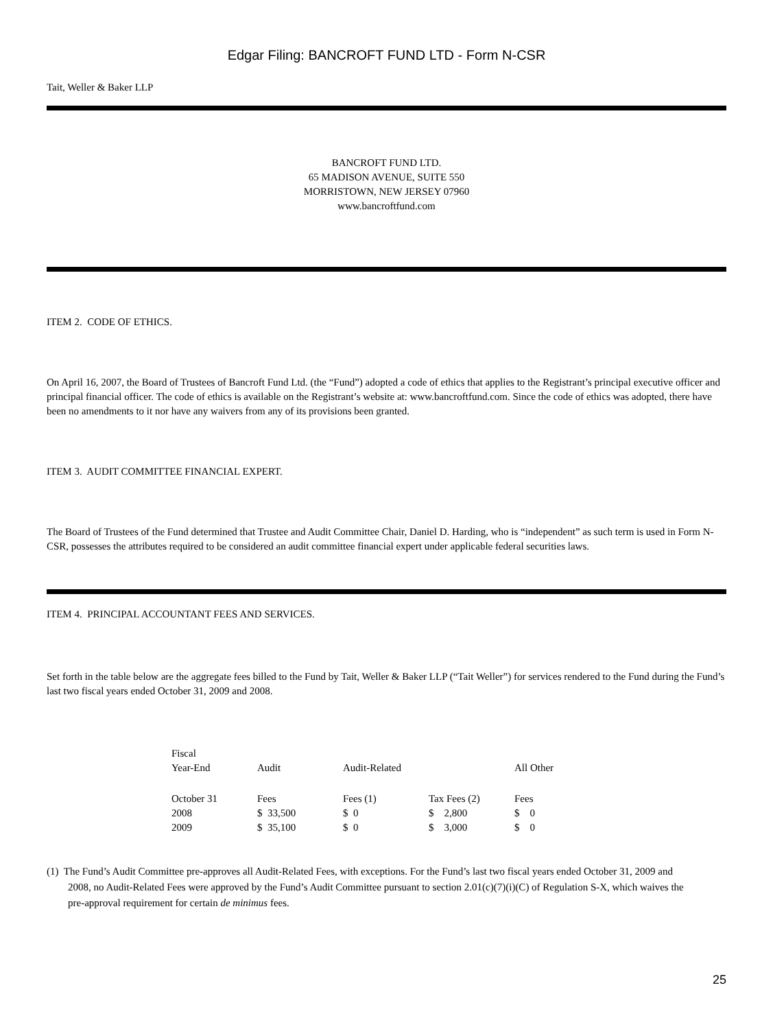Edgar Filing: BANCROFT FUND LTD - Form N-CSR
Tait, Weller & Baker LLP
BANCROFT FUND LTD.
65 MADISON AVENUE, SUITE 550
MORRISTOWN, NEW JERSEY 07960
www.bancroftfund.com
ITEM 2. CODE OF ETHICS.
On April 16, 2007, the Board of Trustees of Bancroft Fund Ltd. (the “Fund”) adopted a code of ethics that applies to the Registrant’s principal executive officer and principal financial officer. The code of ethics is available on the Registrant’s website at: www.bancroftfund.com. Since the code of ethics was adopted, there have been no amendments to it nor have any waivers from any of its provisions been granted.
ITEM 3. AUDIT COMMITTEE FINANCIAL EXPERT.
The Board of Trustees of the Fund determined that Trustee and Audit Committee Chair, Daniel D. Harding, who is “independent” as such term is used in Form N-CSR, possesses the attributes required to be considered an audit committee financial expert under applicable federal securities laws.
ITEM 4. PRINCIPAL ACCOUNTANT FEES AND SERVICES.
Set forth in the table below are the aggregate fees billed to the Fund by Tait, Weller & Baker LLP (“Tait Weller”) for services rendered to the Fund during the Fund’s last two fiscal years ended October 31, 2009 and 2008.
| Fiscal Year-End | Audit | Audit-Related | | All Other |
| October 31 | Fees | Fees (1) | Tax Fees (2) | Fees |
| 2008 | $ 33,500 | $ 0 | $ 2,800 | $ 0 |
| 2009 | $ 35,100 | $ 0 | $ 3,000 | $ 0 |
(1) The Fund’s Audit Committee pre-approves all Audit-Related Fees, with exceptions. For the Fund’s last two fiscal years ended October 31, 2009 and 2008, no Audit-Related Fees were approved by the Fund’s Audit Committee pursuant to section 2.01(c)(7)(i)(C) of Regulation S-X, which waives the pre-approval requirement for certain de minimus fees.
25